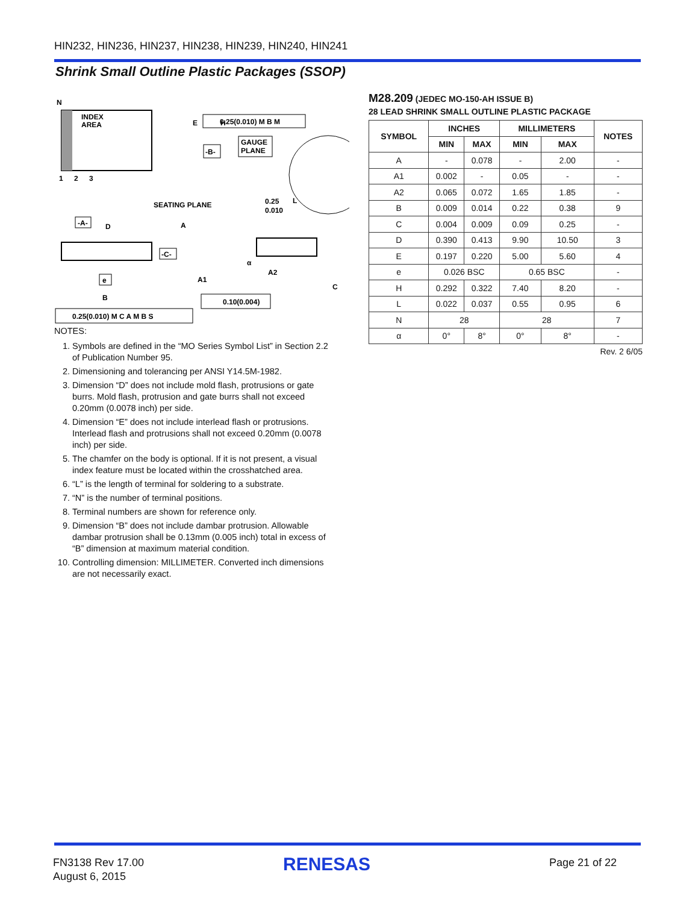HIN232, HIN236, HIN237, HIN238, HIN239, HIN240, HIN241
Shrink Small Outline Plastic Packages (SSOP)
INDEX
AREA
N
1
2
3
E
H
-B-
0.25(0.010) M B M
GAUGE
PLANE
L
0.25
0.010
SEATING PLANE
-A-
D
A
-C-
A1
A2
α
C
e
B
0.10(0.004)
0.25(0.010) M C A M B S
NOTES:
1. Symbols are defined in the “MO Series Symbol List” in Section 2.2 of Publication Number 95.
2. Dimensioning and tolerancing per ANSI Y14.5M-1982.
3. Dimension “D” does not include mold flash, protrusions or gate burrs. Mold flash, protrusion and gate burrs shall not exceed 0.20mm (0.0078 inch) per side.
4. Dimension “E” does not include interlead flash or protrusions. Interlead flash and protrusions shall not exceed 0.20mm (0.0078 inch) per side.
5. The chamfer on the body is optional. If it is not present, a visual index feature must be located within the crosshatched area.
6. “L” is the length of terminal for soldering to a substrate.
7. “N” is the number of terminal positions.
8. Terminal numbers are shown for reference only.
9. Dimension “B” does not include dambar protrusion. Allowable dambar protrusion shall be 0.13mm (0.005 inch) total in excess of “B” dimension at maximum material condition.
10. Controlling dimension: MILLIMETER. Converted inch dimensions are not necessarily exact.
M28.209 (JEDEC MO-150-AH ISSUE B)
28 LEAD SHRINK SMALL OUTLINE PLASTIC PACKAGE
| SYMBOL | INCHES | | MILLIMETERS | | NOTES |
| --- | --- | --- | --- | --- | --- |
| | MIN | MAX | MIN | MAX | |
| A | - | 0.078 | - | 2.00 | - |
| A1 | 0.002 | - | 0.05 | - | - |
| A2 | 0.065 | 0.072 | 1.65 | 1.85 | - |
| B | 0.009 | 0.014 | 0.22 | 0.38 | 9 |
| C | 0.004 | 0.009 | 0.09 | 0.25 | - |
| D | 0.390 | 0.413 | 9.90 | 10.50 | 3 |
| E | 0.197 | 0.220 | 5.00 | 5.60 | 4 |
| e | 0.026 BSC | | 0.65 BSC | | - |
| H | 0.292 | 0.322 | 7.40 | 8.20 | - |
| L | 0.022 | 0.037 | 0.55 | 0.95 | 6 |
| N | 28 | | 28 | | 7 |
| α | 0° | 8° | 0° | 8° | - |
Rev. 2 6/05
FN3138 Rev 17.00
August 6, 2015
RENESAS Page 21 of 22